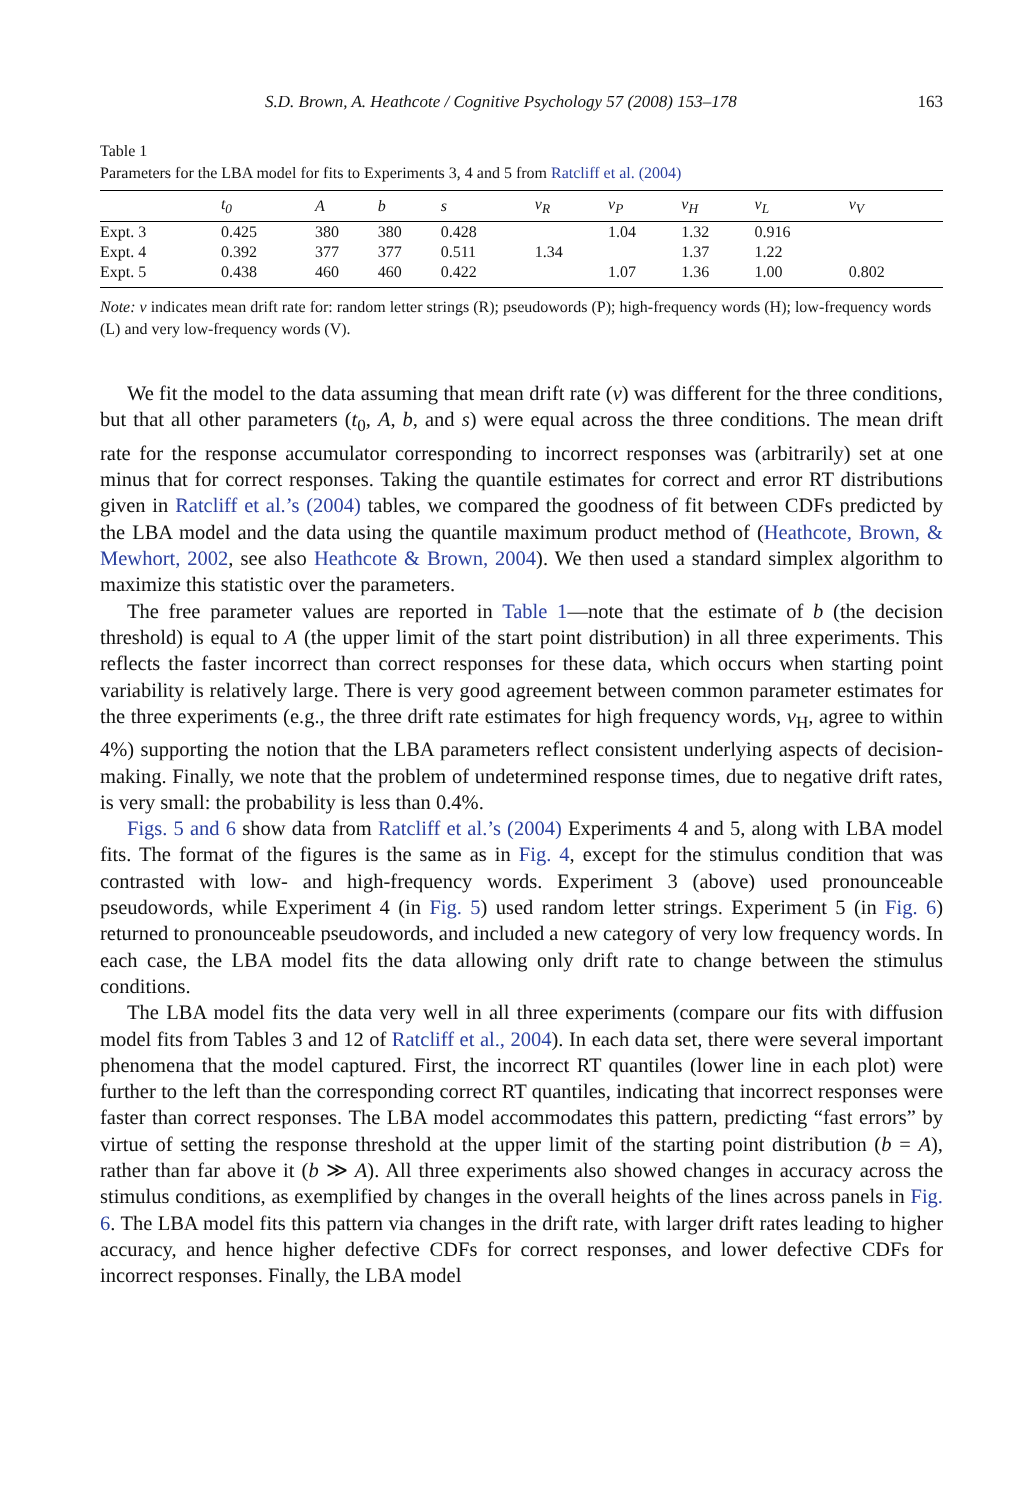S.D. Brown, A. Heathcote / Cognitive Psychology 57 (2008) 153–178 163
Table 1
Parameters for the LBA model for fits to Experiments 3, 4 and 5 from Ratcliff et al. (2004)
| | t<sub>0</sub> | A | b | s | v<sub>R</sub> | v<sub>P</sub> | v<sub>H</sub> | v<sub>L</sub> | v<sub>V</sub> |
| --- | --- | --- | --- | --- | --- | --- | --- | --- | --- |
| Expt. 3 | 0.425 | 380 | 380 | 0.428 | | 1.04 | 1.32 | 0.916 | |
| Expt. 4 | 0.392 | 377 | 377 | 0.511 | 1.34 | | 1.37 | 1.22 | |
| Expt. 5 | 0.438 | 460 | 460 | 0.422 | | 1.07 | 1.36 | 1.00 | 0.802 |
Note: v indicates mean drift rate for: random letter strings (R); pseudowords (P); high-frequency words (H); low-frequency words (L) and very low-frequency words (V).
We fit the model to the data assuming that mean drift rate (v) was different for the three conditions, but that all other parameters (t<sub>0</sub>, A, b, and s) were equal across the three conditions. The mean drift rate for the response accumulator corresponding to incorrect responses was (arbitrarily) set at one minus that for correct responses. Taking the quantile estimates for correct and error RT distributions given in Ratcliff et al.’s (2004) tables, we compared the goodness of fit between CDFs predicted by the LBA model and the data using the quantile maximum product method of (Heathcote, Brown, & Mewhort, 2002, see also Heathcote & Brown, 2004). We then used a standard simplex algorithm to maximize this statistic over the parameters.
The free parameter values are reported in Table 1—note that the estimate of b (the decision threshold) is equal to A (the upper limit of the start point distribution) in all three experiments. This reflects the faster incorrect than correct responses for these data, which occurs when starting point variability is relatively large. There is very good agreement between common parameter estimates for the three experiments (e.g., the three drift rate estimates for high frequency words, v<sub>H</sub>, agree to within 4%) supporting the notion that the LBA parameters reflect consistent underlying aspects of decision-making. Finally, we note that the problem of undetermined response times, due to negative drift rates, is very small: the probability is less than 0.4%.
Figs. 5 and 6 show data from Ratcliff et al.’s (2004) Experiments 4 and 5, along with LBA model fits. The format of the figures is the same as in Fig. 4, except for the stimulus condition that was contrasted with low- and high-frequency words. Experiment 3 (above) used pronounceable pseudowords, while Experiment 4 (in Fig. 5) used random letter strings. Experiment 5 (in Fig. 6) returned to pronounceable pseudowords, and included a new category of very low frequency words. In each case, the LBA model fits the data allowing only drift rate to change between the stimulus conditions.
The LBA model fits the data very well in all three experiments (compare our fits with diffusion model fits from Tables 3 and 12 of Ratcliff et al., 2004). In each data set, there were several important phenomena that the model captured. First, the incorrect RT quantiles (lower line in each plot) were further to the left than the corresponding correct RT quantiles, indicating that incorrect responses were faster than correct responses. The LBA model accommodates this pattern, predicting “fast errors” by virtue of setting the response threshold at the upper limit of the starting point distribution (b = A), rather than far above it (b ≫ A). All three experiments also showed changes in accuracy across the stimulus conditions, as exemplified by changes in the overall heights of the lines across panels in Fig. 6. The LBA model fits this pattern via changes in the drift rate, with larger drift rates leading to higher accuracy, and hence higher defective CDFs for correct responses, and lower defective CDFs for incorrect responses. Finally, the LBA model